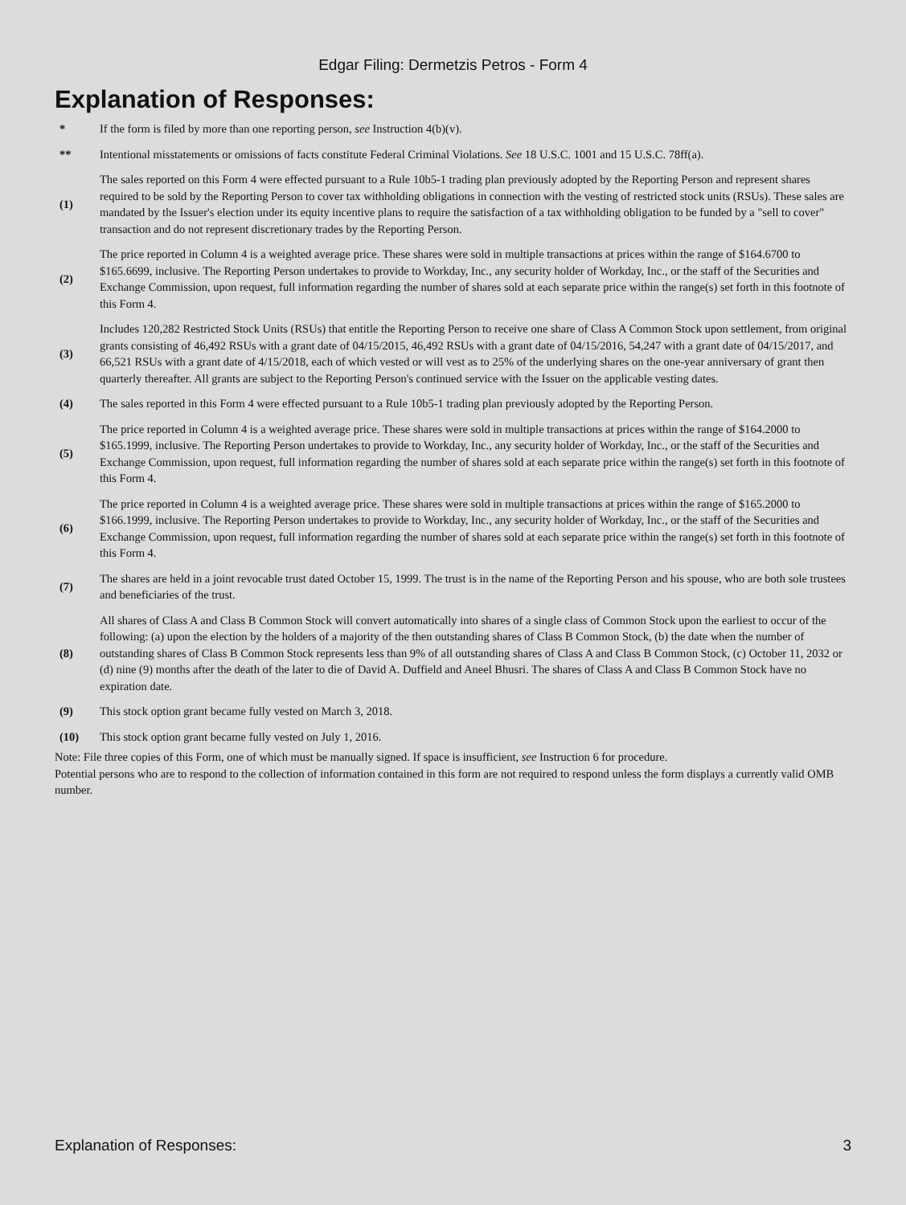Edgar Filing: Dermetzis Petros - Form 4
Explanation of Responses:
| * | If the form is filed by more than one reporting person, see Instruction 4(b)(v). |
| ** | Intentional misstatements or omissions of facts constitute Federal Criminal Violations. See 18 U.S.C. 1001 and 15 U.S.C. 78ff(a). |
| (1) | The sales reported on this Form 4 were effected pursuant to a Rule 10b5-1 trading plan previously adopted by the Reporting Person and represent shares required to be sold by the Reporting Person to cover tax withholding obligations in connection with the vesting of restricted stock units (RSUs). These sales are mandated by the Issuer's election under its equity incentive plans to require the satisfaction of a tax withholding obligation to be funded by a "sell to cover" transaction and do not represent discretionary trades by the Reporting Person. |
| (2) | The price reported in Column 4 is a weighted average price. These shares were sold in multiple transactions at prices within the range of $164.6700 to $165.6699, inclusive. The Reporting Person undertakes to provide to Workday, Inc., any security holder of Workday, Inc., or the staff of the Securities and Exchange Commission, upon request, full information regarding the number of shares sold at each separate price within the range(s) set forth in this footnote of this Form 4. |
| (3) | Includes 120,282 Restricted Stock Units (RSUs) that entitle the Reporting Person to receive one share of Class A Common Stock upon settlement, from original grants consisting of 46,492 RSUs with a grant date of 04/15/2015, 46,492 RSUs with a grant date of 04/15/2016, 54,247 with a grant date of 04/15/2017, and 66,521 RSUs with a grant date of 4/15/2018, each of which vested or will vest as to 25% of the underlying shares on the one-year anniversary of grant then quarterly thereafter. All grants are subject to the Reporting Person's continued service with the Issuer on the applicable vesting dates. |
| (4) | The sales reported in this Form 4 were effected pursuant to a Rule 10b5-1 trading plan previously adopted by the Reporting Person. |
| (5) | The price reported in Column 4 is a weighted average price. These shares were sold in multiple transactions at prices within the range of $164.2000 to $165.1999, inclusive. The Reporting Person undertakes to provide to Workday, Inc., any security holder of Workday, Inc., or the staff of the Securities and Exchange Commission, upon request, full information regarding the number of shares sold at each separate price within the range(s) set forth in this footnote of this Form 4. |
| (6) | The price reported in Column 4 is a weighted average price. These shares were sold in multiple transactions at prices within the range of $165.2000 to $166.1999, inclusive. The Reporting Person undertakes to provide to Workday, Inc., any security holder of Workday, Inc., or the staff of the Securities and Exchange Commission, upon request, full information regarding the number of shares sold at each separate price within the range(s) set forth in this footnote of this Form 4. |
| (7) | The shares are held in a joint revocable trust dated October 15, 1999. The trust is in the name of the Reporting Person and his spouse, who are both sole trustees and beneficiaries of the trust. |
| (8) | All shares of Class A and Class B Common Stock will convert automatically into shares of a single class of Common Stock upon the earliest to occur of the following: (a) upon the election by the holders of a majority of the then outstanding shares of Class B Common Stock, (b) the date when the number of outstanding shares of Class B Common Stock represents less than 9% of all outstanding shares of Class A and Class B Common Stock, (c) October 11, 2032 or (d) nine (9) months after the death of the later to die of David A. Duffield and Aneel Bhusri. The shares of Class A and Class B Common Stock have no expiration date. |
| (9) | This stock option grant became fully vested on March 3, 2018. |
| (10) | This stock option grant became fully vested on July 1, 2016. |
Note: File three copies of this Form, one of which must be manually signed. If space is insufficient, see Instruction 6 for procedure.
Potential persons who are to respond to the collection of information contained in this form are not required to respond unless the form displays a currently valid OMB number.
Explanation of Responses: 3